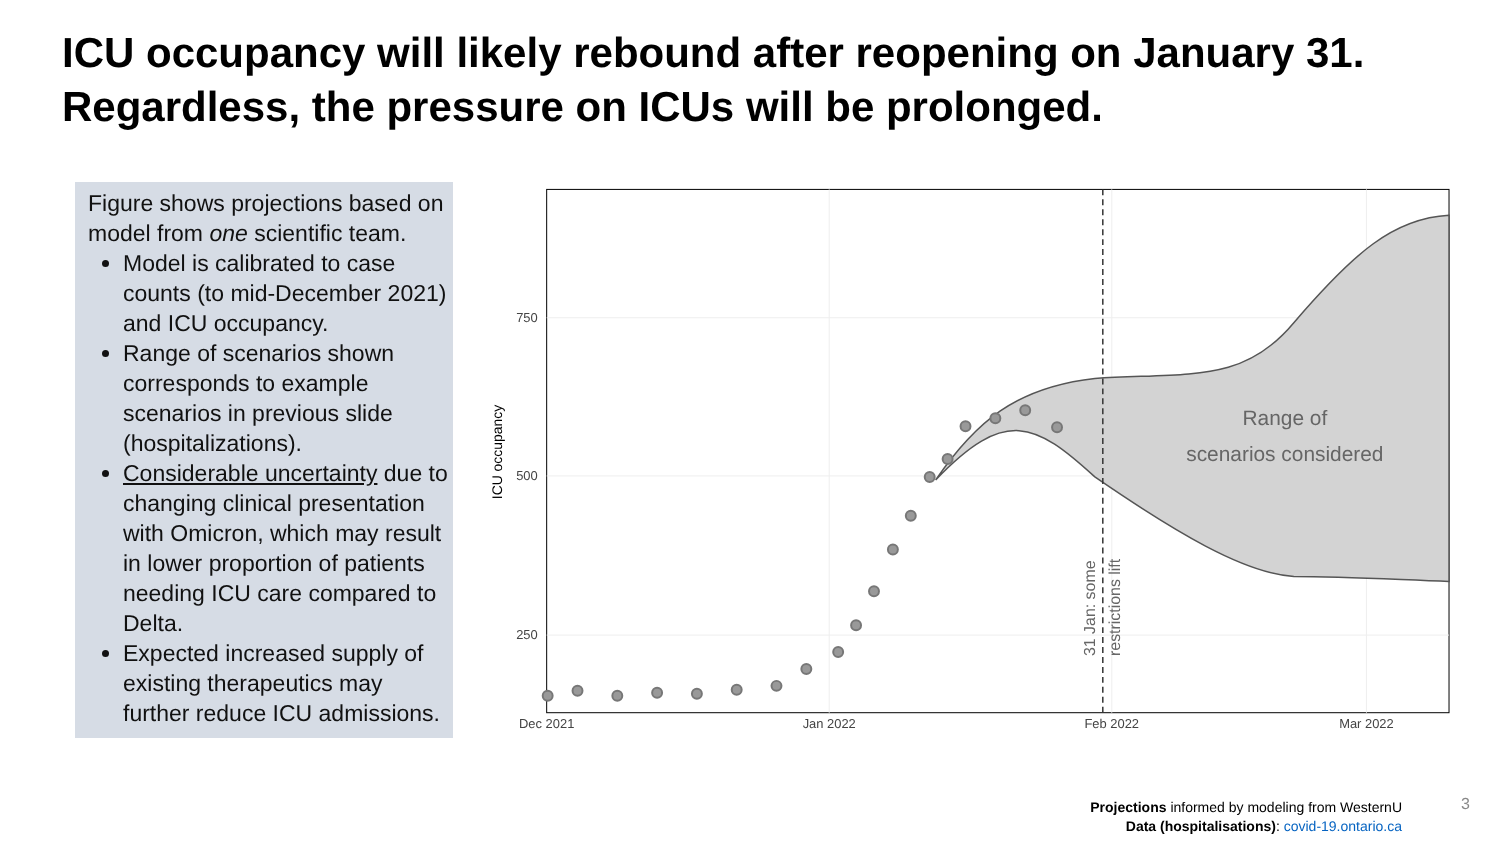ICU occupancy will likely rebound after reopening on January 31. Regardless, the pressure on ICUs will be prolonged.
Figure shows projections based on model from one scientific team.
Model is calibrated to case counts (to mid-December 2021) and ICU occupancy.
Range of scenarios shown corresponds to example scenarios in previous slide (hospitalizations).
Considerable uncertainty due to changing clinical presentation with Omicron, which may result in lower proportion of patients needing ICU care compared to Delta.
Expected increased supply of existing therapeutics may further reduce ICU admissions.
750
500
250
Dec 2021
Jan 2022
Feb 2022
Mar 2022
ICU occupancy
31 Jan: some
restrictions lift
Range of
scenarios considered
Projections informed by modeling from WesternU
Data (hospitalisations): covid-19.ontario.ca
3